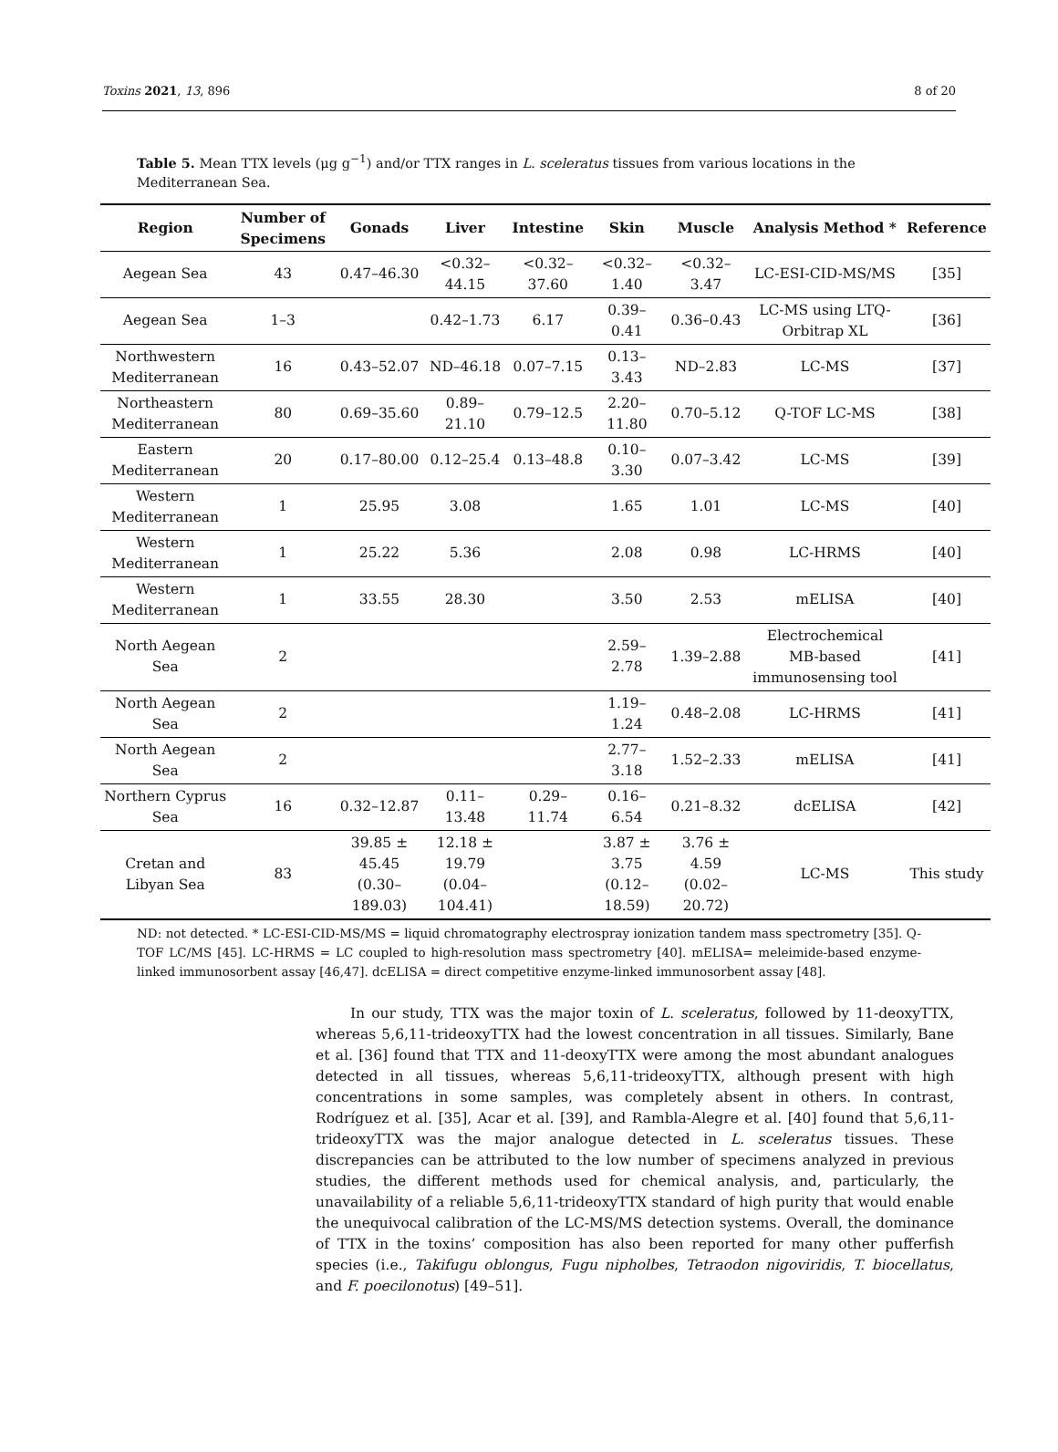Toxins 2021, 13, 896 8 of 20
Table 5. Mean TTX levels (μg g<sup>−1</sup>) and/or TTX ranges in L. sceleratus tissues from various locations in the Mediterranean Sea.
| Region | Number of Specimens | Gonads | Liver | Intestine | Skin | Muscle | Analysis Method * | Reference |
| --- | --- | --- | --- | --- | --- | --- | --- | --- |
| Aegean Sea | 43 | 0.47–46.30 | <0.32–44.15 | <0.32–37.60 | <0.32–1.40 | <0.32–3.47 | LC-ESI-CID-MS/MS | [35] |
| Aegean Sea | 1–3 | | 0.42–1.73 | 6.17 | 0.39–0.41 | 0.36–0.43 | LC-MS using LTQ-Orbitrap XL | [36] |
| Northwestern Mediterranean | 16 | 0.43–52.07 | ND–46.18 | 0.07–7.15 | 0.13–3.43 | ND–2.83 | LC-MS | [37] |
| Northeastern Mediterranean | 80 | 0.69–35.60 | 0.89–21.10 | 0.79–12.5 | 2.20–11.80 | 0.70–5.12 | Q-TOF LC-MS | [38] |
| Eastern Mediterranean | 20 | 0.17–80.00 | 0.12–25.4 | 0.13–48.8 | 0.10–3.30 | 0.07–3.42 | LC-MS | [39] |
| Western Mediterranean | 1 | 25.95 | 3.08 | | 1.65 | 1.01 | LC-MS | [40] |
| Western Mediterranean | 1 | 25.22 | 5.36 | | 2.08 | 0.98 | LC-HRMS | [40] |
| Western Mediterranean | 1 | 33.55 | 28.30 | | 3.50 | 2.53 | mELISA | [40] |
| North Aegean Sea | 2 | | | | 2.59–2.78 | 1.39–2.88 | Electrochemical MB-based immunosensing tool | [41] |
| North Aegean Sea | 2 | | | | 1.19–1.24 | 0.48–2.08 | LC-HRMS | [41] |
| North Aegean Sea | 2 | | | | 2.77–3.18 | 1.52–2.33 | mELISA | [41] |
| Northern Cyprus Sea | 16 | 0.32–12.87 | 0.11–13.48 | 0.29–11.74 | 0.16–6.54 | 0.21–8.32 | dcELISA | [42] |
| Cretan and Libyan Sea | 83 | 39.85 ± 45.45 (0.30–189.03) | 12.18 ± 19.79 (0.04–104.41) | | 3.87 ± 3.75 (0.12–18.59) | 3.76 ± 4.59 (0.02–20.72) | LC-MS | This study |
ND: not detected. * LC-ESI-CID-MS/MS = liquid chromatography electrospray ionization tandem mass spectrometry [35]. Q-TOF LC/MS [45]. LC-HRMS = LC coupled to high-resolution mass spectrometry [40]. mELISA= meleimide-based enzyme-linked immunosorbent assay [46,47]. dcELISA = direct competitive enzyme-linked immunosorbent assay [48].
In our study, TTX was the major toxin of L. sceleratus, followed by 11-deoxyTTX, whereas 5,6,11-trideoxyTTX had the lowest concentration in all tissues. Similarly, Bane et al. [36] found that TTX and 11-deoxyTTX were among the most abundant analogues detected in all tissues, whereas 5,6,11-trideoxyTTX, although present with high concentrations in some samples, was completely absent in others. In contrast, Rodríguez et al. [35], Acar et al. [39], and Rambla-Alegre et al. [40] found that 5,6,11-trideoxyTTX was the major analogue detected in L. sceleratus tissues. These discrepancies can be attributed to the low number of specimens analyzed in previous studies, the different methods used for chemical analysis, and, particularly, the unavailability of a reliable 5,6,11-trideoxyTTX standard of high purity that would enable the unequivocal calibration of the LC-MS/MS detection systems. Overall, the dominance of TTX in the toxins’ composition has also been reported for many other pufferfish species (i.e., Takifugu oblongus, Fugu nipholbes, Tetraodon nigoviridis, T. biocellatus, and F. poecilonotus) [49–51].